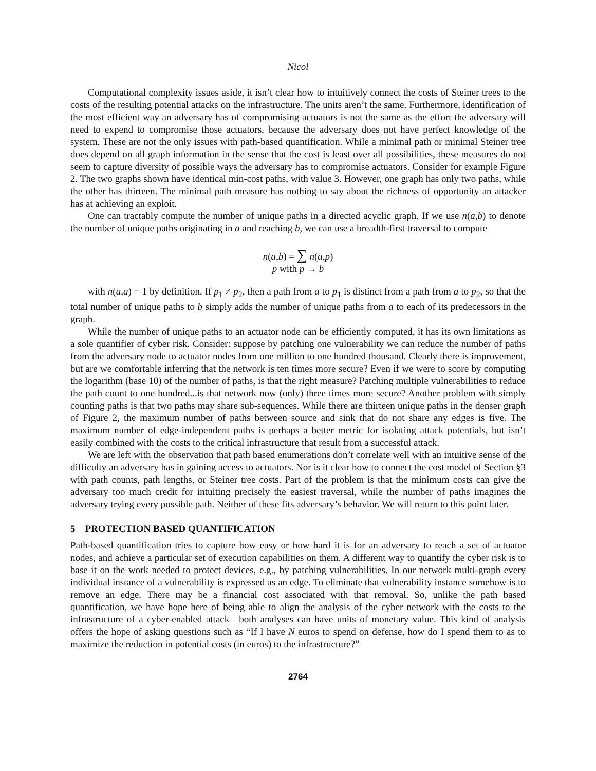Nicol
Computational complexity issues aside, it isn’t clear how to intuitively connect the costs of Steiner trees to the costs of the resulting potential attacks on the infrastructure. The units aren’t the same. Furthermore, identification of the most efficient way an adversary has of compromising actuators is not the same as the effort the adversary will need to expend to compromise those actuators, because the adversary does not have perfect knowledge of the system. These are not the only issues with path-based quantification. While a minimal path or minimal Steiner tree does depend on all graph information in the sense that the cost is least over all possibilities, these measures do not seem to capture diversity of possible ways the adversary has to compromise actuators. Consider for example Figure 2. The two graphs shown have identical min-cost paths, with value 3. However, one graph has only two paths, while the other has thirteen. The minimal path measure has nothing to say about the richness of opportunity an attacker has at achieving an exploit.
One can tractably compute the number of unique paths in a directed acyclic graph. If we use n(a,b) to denote the number of unique paths originating in a and reaching b, we can use a breadth-first traversal to compute
n(a,b) = ∑ n(a,p)
p with p → b
with n(a,a) = 1 by definition. If p<sub>1</sub> ≠ p<sub>2</sub>, then a path from a to p<sub>1</sub> is distinct from a path from a to p<sub>2</sub>, so that the total number of unique paths to b simply adds the number of unique paths from a to each of its predecessors in the graph.
While the number of unique paths to an actuator node can be efficiently computed, it has its own limitations as a sole quantifier of cyber risk. Consider: suppose by patching one vulnerability we can reduce the number of paths from the adversary node to actuator nodes from one million to one hundred thousand. Clearly there is improvement, but are we comfortable inferring that the network is ten times more secure? Even if we were to score by computing the logarithm (base 10) of the number of paths, is that the right measure? Patching multiple vulnerabilities to reduce the path count to one hundred...is that network now (only) three times more secure? Another problem with simply counting paths is that two paths may share sub-sequences. While there are thirteen unique paths in the denser graph of Figure 2, the maximum number of paths between source and sink that do not share any edges is five. The maximum number of edge-independent paths is perhaps a better metric for isolating attack potentials, but isn’t easily combined with the costs to the critical infrastructure that result from a successful attack.
We are left with the observation that path based enumerations don’t correlate well with an intuitive sense of the difficulty an adversary has in gaining access to actuators. Nor is it clear how to connect the cost model of Section §3 with path counts, path lengths, or Steiner tree costs. Part of the problem is that the minimum costs can give the adversary too much credit for intuiting precisely the easiest traversal, while the number of paths imagines the adversary trying every possible path. Neither of these fits adversary’s behavior. We will return to this point later.
5 PROTECTION BASED QUANTIFICATION
Path-based quantification tries to capture how easy or how hard it is for an adversary to reach a set of actuator nodes, and achieve a particular set of execution capabilities on them. A different way to quantify the cyber risk is to base it on the work needed to protect devices, e.g., by patching vulnerabilities. In our network multi-graph every individual instance of a vulnerability is expressed as an edge. To eliminate that vulnerability instance somehow is to remove an edge. There may be a financial cost associated with that removal. So, unlike the path based quantification, we have hope here of being able to align the analysis of the cyber network with the costs to the infrastructure of a cyber-enabled attack—both analyses can have units of monetary value. This kind of analysis offers the hope of asking questions such as “If I have N euros to spend on defense, how do I spend them to as to maximize the reduction in potential costs (in euros) to the infrastructure?”
2764